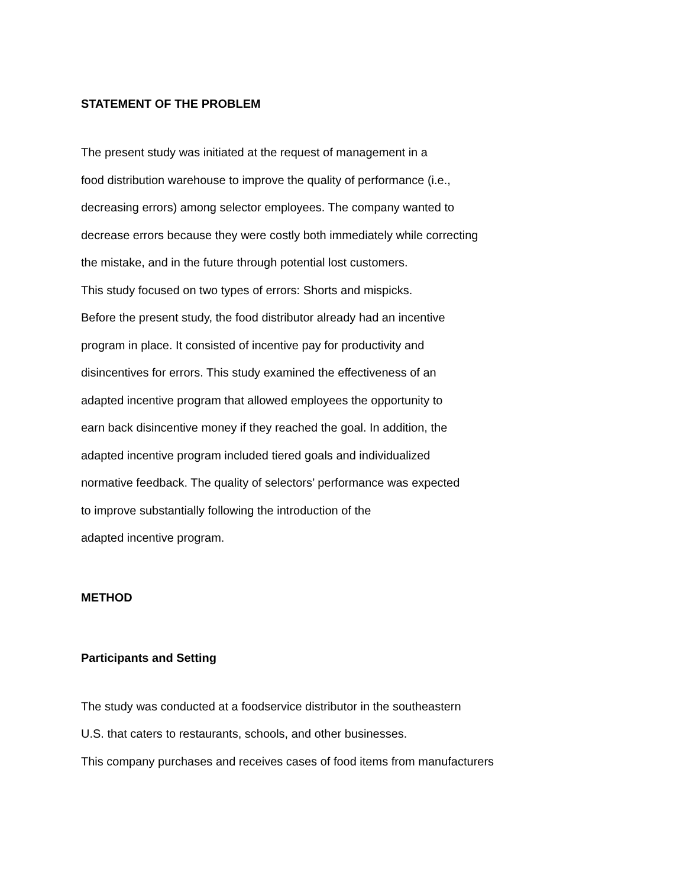STATEMENT OF THE PROBLEM
The present study was initiated at the request of management in a
food distribution warehouse to improve the quality of performance (i.e.,
decreasing errors) among selector employees. The company wanted to
decrease errors because they were costly both immediately while correcting
the mistake, and in the future through potential lost customers.
This study focused on two types of errors: Shorts and mispicks.
Before the present study, the food distributor already had an incentive
program in place. It consisted of incentive pay for productivity and
disincentives for errors. This study examined the effectiveness of an
adapted incentive program that allowed employees the opportunity to
earn back disincentive money if they reached the goal. In addition, the
adapted incentive program included tiered goals and individualized
normative feedback. The quality of selectors’ performance was expected
to improve substantially following the introduction of the
adapted incentive program.
METHOD
Participants and Setting
The study was conducted at a foodservice distributor in the southeastern
U.S. that caters to restaurants, schools, and other businesses.
This company purchases and receives cases of food items from manufacturers